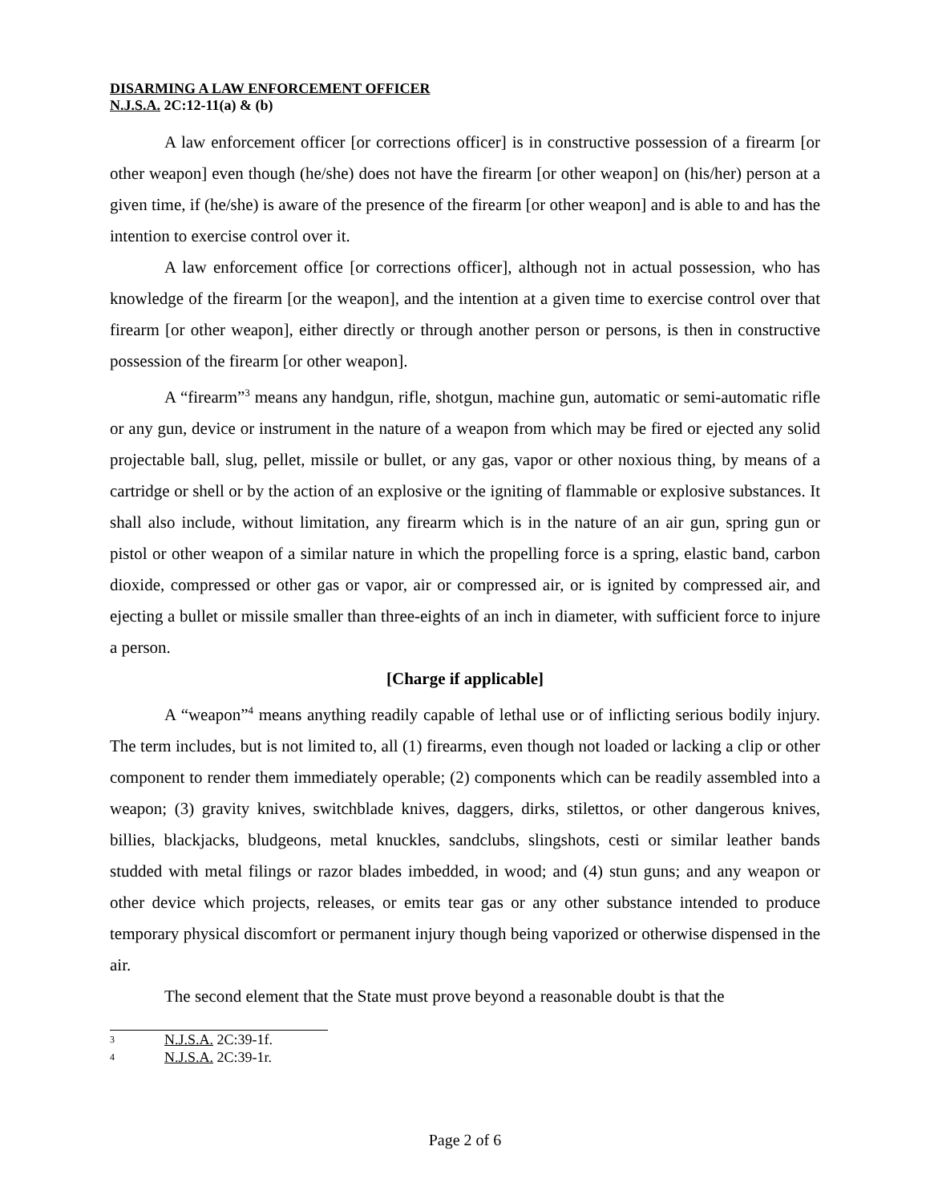DISARMING A LAW ENFORCEMENT OFFICER
N.J.S.A. 2C:12-11(a) & (b)
A law enforcement officer [or corrections officer] is in constructive possession of a firearm [or other weapon] even though (he/she) does not have the firearm [or other weapon] on (his/her) person at a given time, if (he/she) is aware of the presence of the firearm [or other weapon] and is able to and has the intention to exercise control over it.
A law enforcement office [or corrections officer], although not in actual possession, who has knowledge of the firearm [or the weapon], and the intention at a given time to exercise control over that firearm [or other weapon], either directly or through another person or persons, is then in constructive possession of the firearm [or other weapon].
A “firearm”<sup>3</sup> means any handgun, rifle, shotgun, machine gun, automatic or semi-automatic rifle or any gun, device or instrument in the nature of a weapon from which may be fired or ejected any solid projectable ball, slug, pellet, missile or bullet, or any gas, vapor or other noxious thing, by means of a cartridge or shell or by the action of an explosive or the igniting of flammable or explosive substances. It shall also include, without limitation, any firearm which is in the nature of an air gun, spring gun or pistol or other weapon of a similar nature in which the propelling force is a spring, elastic band, carbon dioxide, compressed or other gas or vapor, air or compressed air, or is ignited by compressed air, and ejecting a bullet or missile smaller than three-eights of an inch in diameter, with sufficient force to injure a person.
[Charge if applicable]
A “weapon”<sup>4</sup> means anything readily capable of lethal use or of inflicting serious bodily injury. The term includes, but is not limited to, all (1) firearms, even though not loaded or lacking a clip or other component to render them immediately operable; (2) components which can be readily assembled into a weapon; (3) gravity knives, switchblade knives, daggers, dirks, stilettos, or other dangerous knives, billies, blackjacks, bludgeons, metal knuckles, sandclubs, slingshots, cesti or similar leather bands studded with metal filings or razor blades imbedded, in wood; and (4) stun guns; and any weapon or other device which projects, releases, or emits tear gas or any other substance intended to produce temporary physical discomfort or permanent injury though being vaporized or otherwise dispensed in the air.
The second element that the State must prove beyond a reasonable doubt is that the
3 N.J.S.A. 2C:39-1f.
4 N.J.S.A. 2C:39-1r.
Page 2 of 6